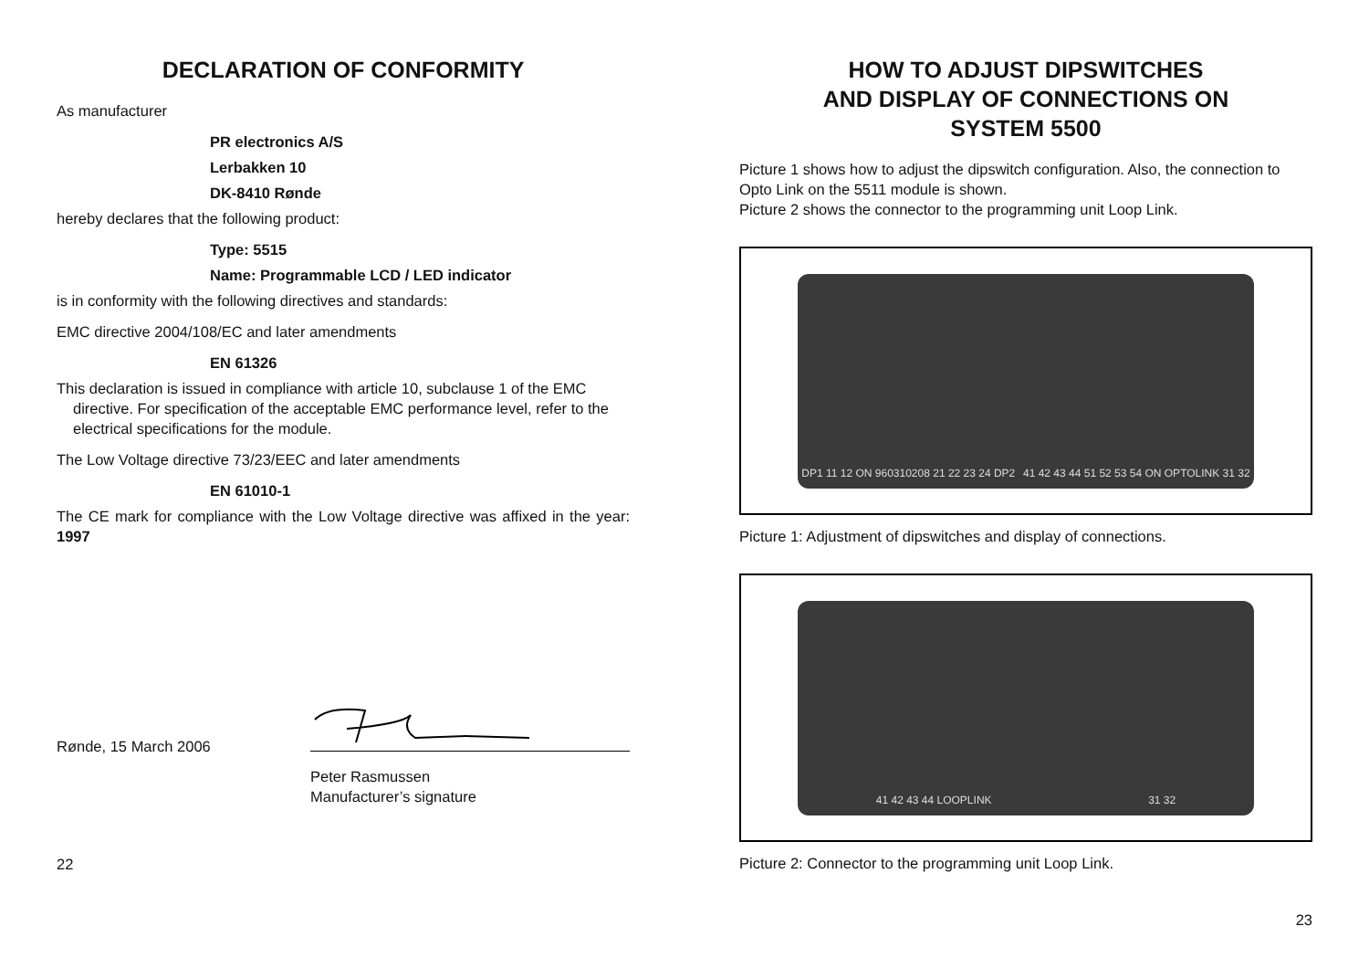DECLARATION OF CONFORMITY
As manufacturer
PR electronics A/S
Lerbakken 10
DK-8410 Rønde
hereby declares that the following product:
Type: 5515
Name: Programmable LCD / LED indicator
is in conformity with the following directives and standards:
EMC directive 2004/108/EC and later amendments
EN 61326
This declaration is issued in compliance with article 10, subclause 1 of the EMC directive. For specification of the acceptable EMC performance level, refer to the electrical specifications for the module.
The Low Voltage directive 73/23/EEC and later amendments
EN 61010-1
The CE mark for compliance with the Low Voltage directive was affixed in the year: 1997
Rønde, 15 March 2006 Peter Rasmussen
Manufacturer’s signature
22
HOW TO ADJUST DIPSWITCHES
AND DISPLAY OF CONNECTIONS ON
SYSTEM 5500
Picture 1 shows how to adjust the dipswitch configuration. Also, the connection to Opto Link on the 5511 module is shown.
Picture 2 shows the connector to the programming unit Loop Link.
DP1 11 12 ON 960310208 21 22 23 24 DP2 41 42 43 44 51 52 53 54 ON OPTOLINK 31 32
Picture 1: Adjustment of dipswitches and display of connections.
41 42 43 44 LOOPLINK 31 32
Picture 2: Connector to the programming unit Loop Link.
23